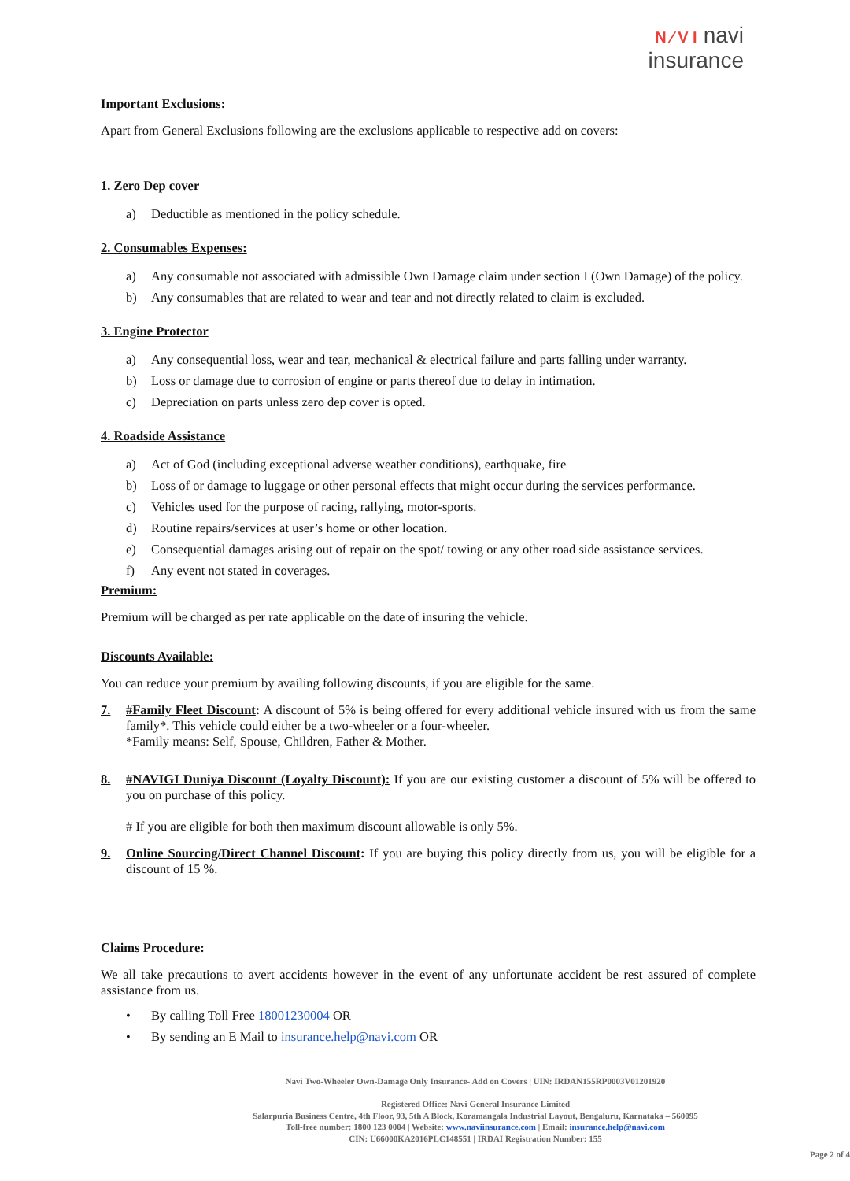N ⁄ V I navi
insurance
Important Exclusions:
Apart from General Exclusions following are the exclusions applicable to respective add on covers:
1. Zero Dep cover
a) Deductible as mentioned in the policy schedule.
2. Consumables Expenses:
a) Any consumable not associated with admissible Own Damage claim under section I (Own Damage) of the policy.
b) Any consumables that are related to wear and tear and not directly related to claim is excluded.
3. Engine Protector
a) Any consequential loss, wear and tear, mechanical & electrical failure and parts falling under warranty.
b) Loss or damage due to corrosion of engine or parts thereof due to delay in intimation.
c) Depreciation on parts unless zero dep cover is opted.
4. Roadside Assistance
a) Act of God (including exceptional adverse weather conditions), earthquake, fire
b) Loss of or damage to luggage or other personal effects that might occur during the services performance.
c) Vehicles used for the purpose of racing, rallying, motor-sports.
d) Routine repairs/services at user’s home or other location.
e) Consequential damages arising out of repair on the spot/ towing or any other road side assistance services.
f) Any event not stated in coverages.
Premium:
Premium will be charged as per rate applicable on the date of insuring the vehicle.
Discounts Available:
You can reduce your premium by availing following discounts, if you are eligible for the same.
7. #Family Fleet Discount: A discount of 5% is being offered for every additional vehicle insured with us from the same family*. This vehicle could either be a two-wheeler or a four-wheeler.
*Family means: Self, Spouse, Children, Father & Mother.
8. #NAVIGI Duniya Discount (Loyalty Discount): If you are our existing customer a discount of 5% will be offered to you on purchase of this policy.
# If you are eligible for both then maximum discount allowable is only 5%.
9. Online Sourcing/Direct Channel Discount: If you are buying this policy directly from us, you will be eligible for a discount of 15 %.
Claims Procedure:
We all take precautions to avert accidents however in the event of any unfortunate accident be rest assured of complete assistance from us.
• By calling Toll Free 18001230004 OR
• By sending an E Mail to insurance.help@navi.com OR
Navi Two-Wheeler Own-Damage Only Insurance- Add on Covers | UIN: IRDAN155RP0003V01201920
Registered Office: Navi General Insurance Limited
Salarpuria Business Centre, 4th Floor, 93, 5th A Block, Koramangala Industrial Layout, Bengaluru, Karnataka – 560095
Toll-free number: 1800 123 0004 | Website: www.naviinsurance.com | Email: insurance.help@navi.com
CIN: U66000KA2016PLC148551 | IRDAI Registration Number: 155
Page 2 of 4